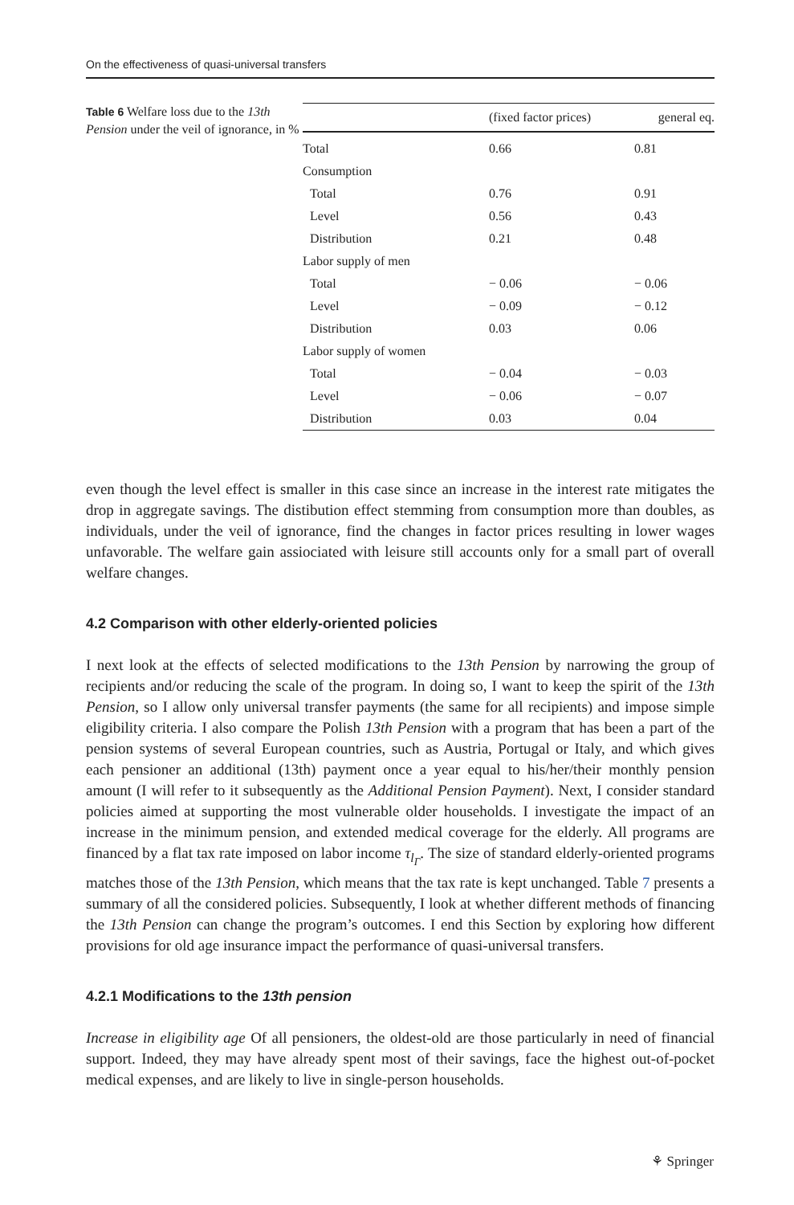On the effectiveness of quasi-universal transfers
Table 6 Welfare loss due to the 13th Pension under the veil of ignorance, in %
| | (fixed factor prices) | general eq. |
| --- | --- | --- |
| Total | 0.66 | 0.81 |
| Consumption | | |
| Total | 0.76 | 0.91 |
| Level | 0.56 | 0.43 |
| Distribution | 0.21 | 0.48 |
| Labor supply of men | | |
| Total | − 0.06 | − 0.06 |
| Level | − 0.09 | − 0.12 |
| Distribution | 0.03 | 0.06 |
| Labor supply of women | | |
| Total | − 0.04 | − 0.03 |
| Level | − 0.06 | − 0.07 |
| Distribution | 0.03 | 0.04 |
even though the level effect is smaller in this case since an increase in the interest rate mitigates the drop in aggregate savings. The distibution effect stemming from consumption more than doubles, as individuals, under the veil of ignorance, find the changes in factor prices resulting in lower wages unfavorable. The welfare gain assiociated with leisure still accounts only for a small part of overall welfare changes.
4.2 Comparison with other elderly-oriented policies
I next look at the effects of selected modifications to the 13th Pension by narrowing the group of recipients and/or reducing the scale of the program. In doing so, I want to keep the spirit of the 13th Pension, so I allow only universal transfer payments (the same for all recipients) and impose simple eligibility criteria. I also compare the Polish 13th Pension with a program that has been a part of the pension systems of several European countries, such as Austria, Portugal or Italy, and which gives each pensioner an additional (13th) payment once a year equal to his/her/their monthly pension amount (I will refer to it subsequently as the Additional Pension Payment). Next, I consider standard policies aimed at supporting the most vulnerable older households. I investigate the impact of an increase in the minimum pension, and extended medical coverage for the elderly. All programs are financed by a flat tax rate imposed on labor income τ<sub>l<sub>Γ</sub></sub>. The size of standard elderly-oriented programs matches those of the 13th Pension, which means that the tax rate is kept unchanged. Table 7 presents a summary of all the considered policies. Subsequently, I look at whether different methods of financing the 13th Pension can change the program’s outcomes. I end this Section by exploring how different provisions for old age insurance impact the performance of quasi-universal transfers.
4.2.1 Modifications to the 13th pension
Increase in eligibility age Of all pensioners, the oldest-old are those particularly in need of financial support. Indeed, they may have already spent most of their savings, face the highest out-of-pocket medical expenses, and are likely to live in single-person households.
⚘ Springer